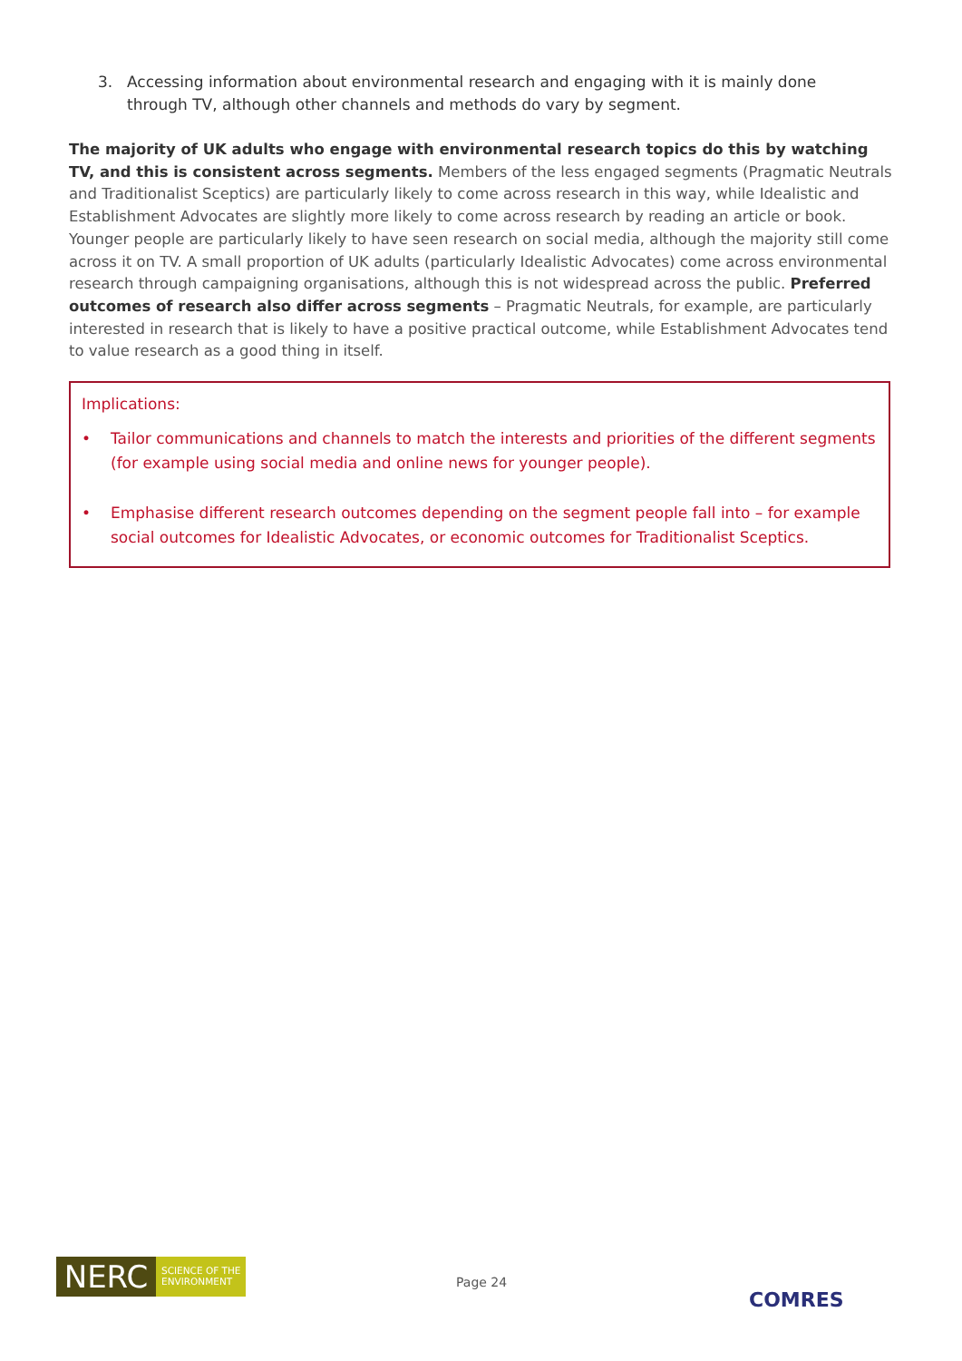3. Accessing information about environmental research and engaging with it is mainly done through TV, although other channels and methods do vary by segment.
The majority of UK adults who engage with environmental research topics do this by watching TV, and this is consistent across segments. Members of the less engaged segments (Pragmatic Neutrals and Traditionalist Sceptics) are particularly likely to come across research in this way, while Idealistic and Establishment Advocates are slightly more likely to come across research by reading an article or book. Younger people are particularly likely to have seen research on social media, although the majority still come across it on TV. A small proportion of UK adults (particularly Idealistic Advocates) come across environmental research through campaigning organisations, although this is not widespread across the public. Preferred outcomes of research also differ across segments – Pragmatic Neutrals, for example, are particularly interested in research that is likely to have a positive practical outcome, while Establishment Advocates tend to value research as a good thing in itself.
Implications:
• Tailor communications and channels to match the interests and priorities of the different segments (for example using social media and online news for younger people).
• Emphasise different research outcomes depending on the segment people fall into – for example social outcomes for Idealistic Advocates, or economic outcomes for Traditionalist Sceptics.
NERC
SCIENCE OF THE
ENVIRONMENT
Page 24
COMRES